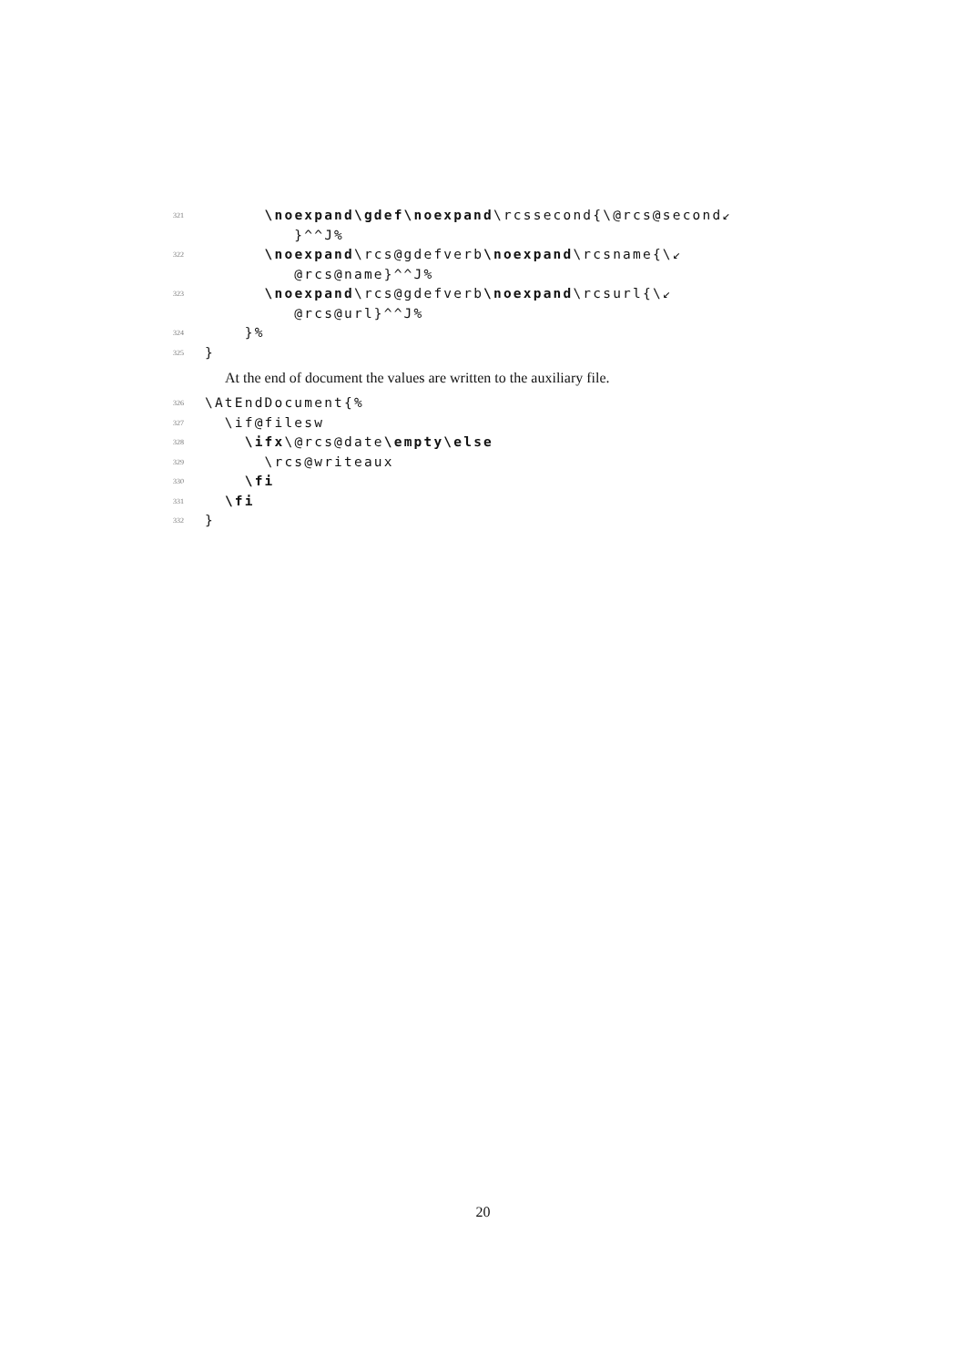321 \noexpand\gdef\noexpand\rcssecond{\@rcs@second↙
}^^J%
322 \noexpand\rcs@gdefverb\noexpand\rcsname{\↙
@rcs@name}^^J%
323 \noexpand\rcs@gdefverb\noexpand\rcsurl{\↙
@rcs@url}^^J%
324 }%
325 }
At the end of document the values are written to the auxiliary file.
326 \AtEndDocument{%
327 \if@filesw
328 \ifx\@rcs@date\empty\else
329 \rcs@writeaux
330 \fi
331 \fi
332 }
20